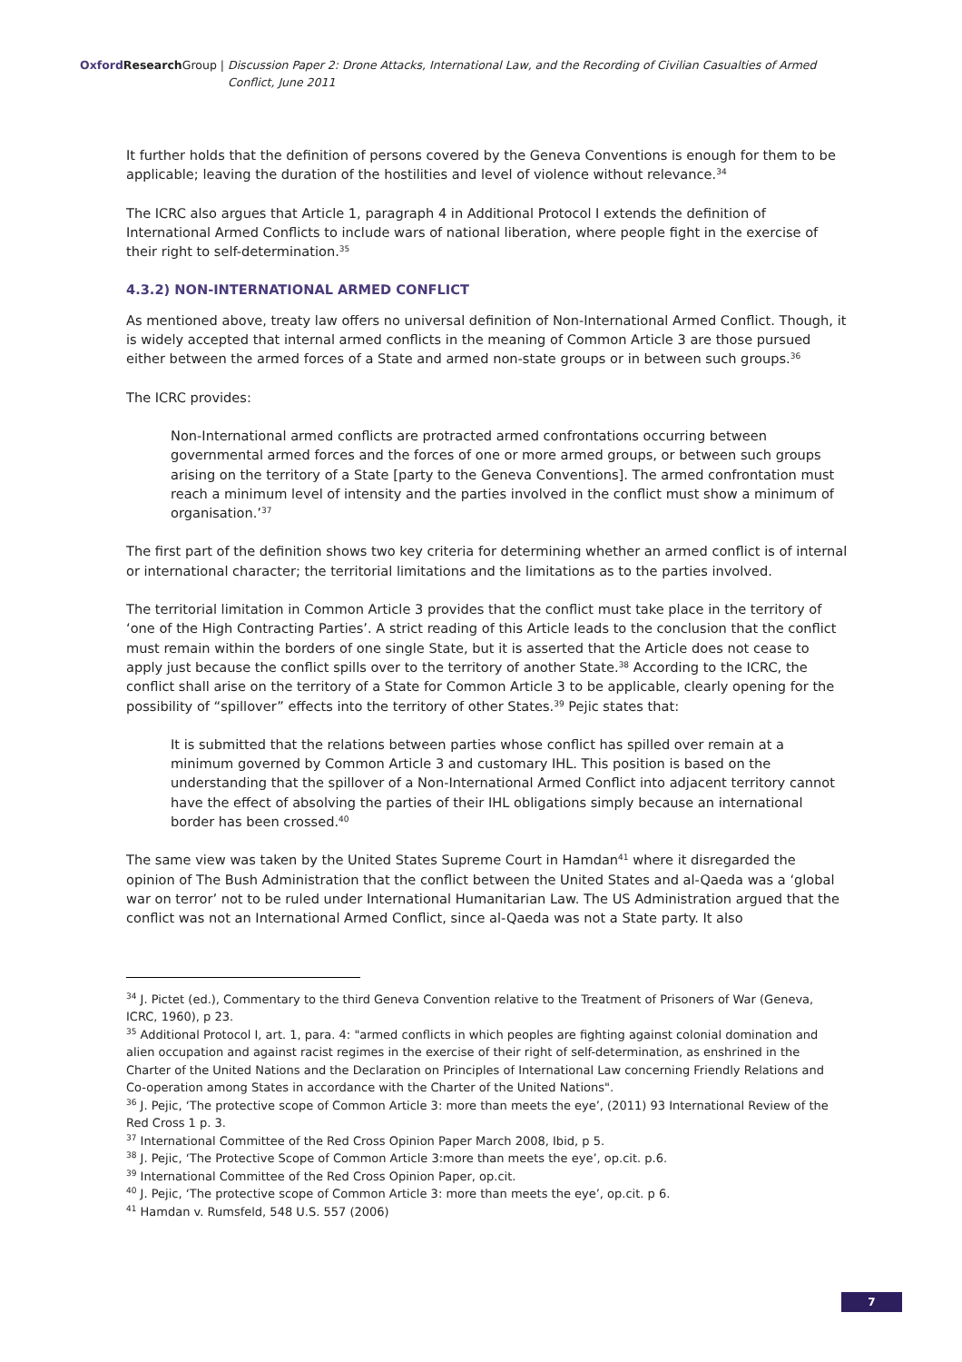Oxford Research Group | Discussion Paper 2: Drone Attacks, International Law, and the Recording of Civilian Casualties of Armed Conflict, June 2011
It further holds that the definition of persons covered by the Geneva Conventions is enough for them to be applicable; leaving the duration of the hostilities and level of violence without relevance.<sup>34</sup>
The ICRC also argues that Article 1, paragraph 4 in Additional Protocol I extends the definition of International Armed Conflicts to include wars of national liberation, where people fight in the exercise of their right to self-determination.<sup>35</sup>
4.3.2) NON-INTERNATIONAL ARMED CONFLICT
As mentioned above, treaty law offers no universal definition of Non-International Armed Conflict. Though, it is widely accepted that internal armed conflicts in the meaning of Common Article 3 are those pursued either between the armed forces of a State and armed non-state groups or in between such groups.<sup>36</sup>
The ICRC provides:
Non-International armed conflicts are protracted armed confrontations occurring between governmental armed forces and the forces of one or more armed groups, or between such groups arising on the territory of a State [party to the Geneva Conventions]. The armed confrontation must reach a minimum level of intensity and the parties involved in the conflict must show a minimum of organisation.’<sup>37</sup>
The first part of the definition shows two key criteria for determining whether an armed conflict is of internal or international character; the territorial limitations and the limitations as to the parties involved.
The territorial limitation in Common Article 3 provides that the conflict must take place in the territory of ‘one of the High Contracting Parties’. A strict reading of this Article leads to the conclusion that the conflict must remain within the borders of one single State, but it is asserted that the Article does not cease to apply just because the conflict spills over to the territory of another State.<sup>38</sup> According to the ICRC, the conflict shall arise on the territory of a State for Common Article 3 to be applicable, clearly opening for the possibility of “spillover” effects into the territory of other States.<sup>39</sup> Pejic states that:
It is submitted that the relations between parties whose conflict has spilled over remain at a minimum governed by Common Article 3 and customary IHL. This position is based on the understanding that the spillover of a Non-International Armed Conflict into adjacent territory cannot have the effect of absolving the parties of their IHL obligations simply because an international border has been crossed.<sup>40</sup>
The same view was taken by the United States Supreme Court in Hamdan<sup>41</sup> where it disregarded the opinion of The Bush Administration that the conflict between the United States and al-Qaeda was a ‘global war on terror’ not to be ruled under International Humanitarian Law. The US Administration argued that the conflict was not an International Armed Conflict, since al-Qaeda was not a State party. It also
<sup>34</sup> J. Pictet (ed.), Commentary to the third Geneva Convention relative to the Treatment of Prisoners of War (Geneva, ICRC, 1960), p 23.
<sup>35</sup> Additional Protocol I, art. 1, para. 4: "armed conflicts in which peoples are fighting against colonial domination and alien occupation and against racist regimes in the exercise of their right of self-determination, as enshrined in the Charter of the United Nations and the Declaration on Principles of International Law concerning Friendly Relations and Co-operation among States in accordance with the Charter of the United Nations".
<sup>36</sup> J. Pejic, ‘The protective scope of Common Article 3: more than meets the eye’, (2011) 93 International Review of the Red Cross 1 p. 3.
<sup>37</sup> International Committee of the Red Cross Opinion Paper March 2008, Ibid, p 5.
<sup>38</sup> J. Pejic, ‘The Protective Scope of Common Article 3:more than meets the eye’, op.cit. p.6.
<sup>39</sup> International Committee of the Red Cross Opinion Paper, op.cit.
<sup>40</sup> J. Pejic, ‘The protective scope of Common Article 3: more than meets the eye’, op.cit. p 6.
<sup>41</sup> Hamdan v. Rumsfeld, 548 U.S. 557 (2006)
7